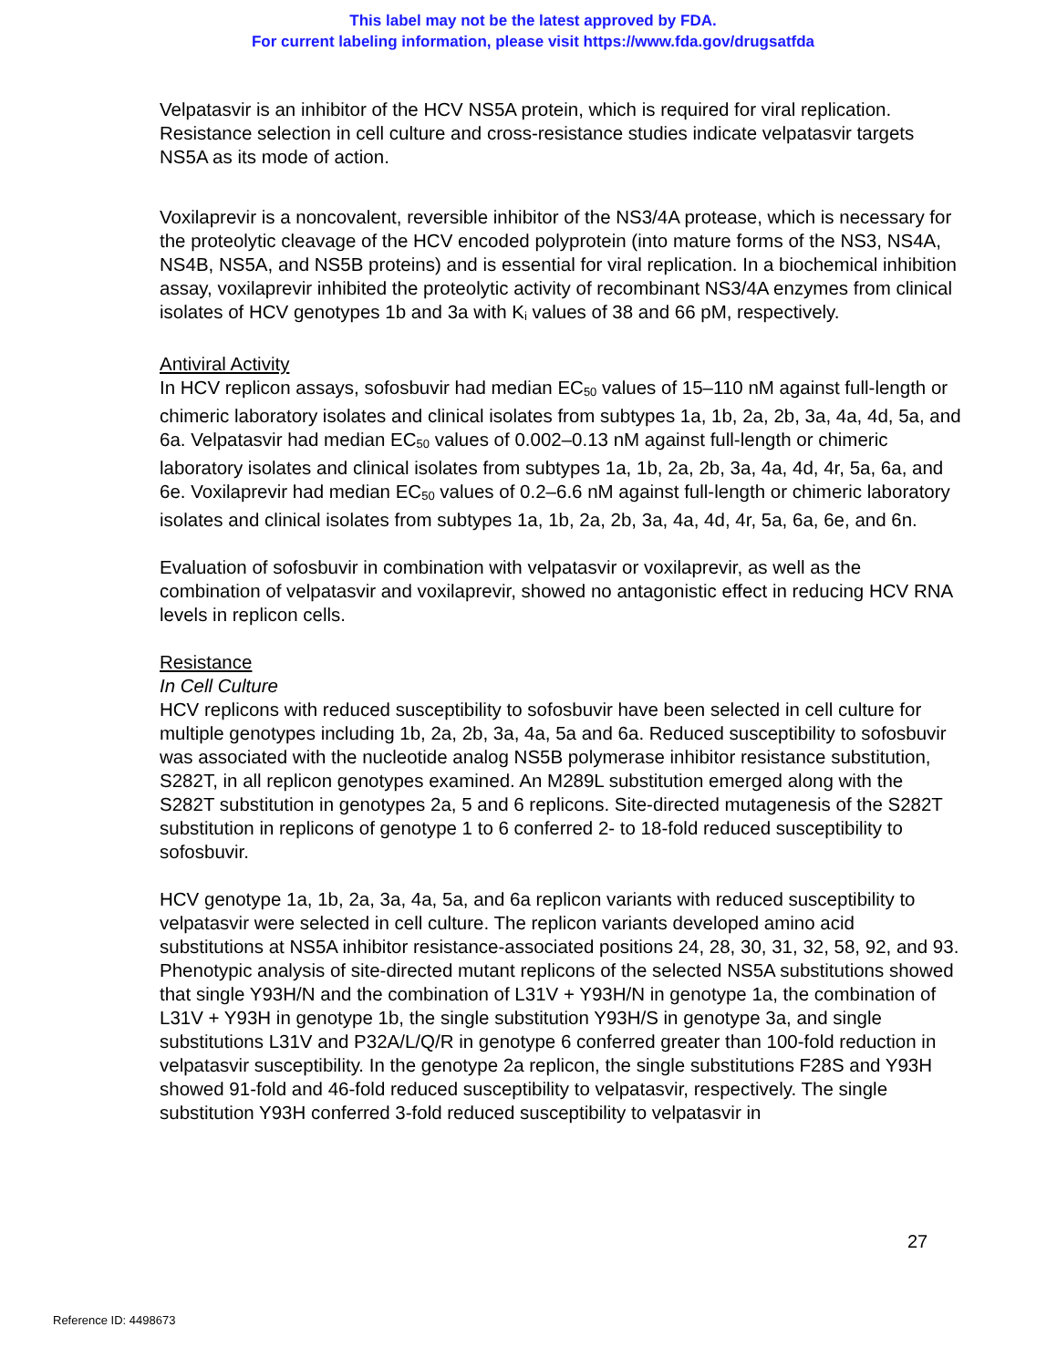This label may not be the latest approved by FDA.
For current labeling information, please visit https://www.fda.gov/drugsatfda
Velpatasvir is an inhibitor of the HCV NS5A protein, which is required for viral replication. Resistance selection in cell culture and cross-resistance studies indicate velpatasvir targets NS5A as its mode of action.
Voxilaprevir is a noncovalent, reversible inhibitor of the NS3/4A protease, which is necessary for the proteolytic cleavage of the HCV encoded polyprotein (into mature forms of the NS3, NS4A, NS4B, NS5A, and NS5B proteins) and is essential for viral replication. In a biochemical inhibition assay, voxilaprevir inhibited the proteolytic activity of recombinant NS3/4A enzymes from clinical isolates of HCV genotypes 1b and 3a with K<sub>i</sub> values of 38 and 66 pM, respectively.
Antiviral Activity
In HCV replicon assays, sofosbuvir had median EC<sub>50</sub> values of 15–110 nM against full-length or chimeric laboratory isolates and clinical isolates from subtypes 1a, 1b, 2a, 2b, 3a, 4a, 4d, 5a, and 6a. Velpatasvir had median EC<sub>50</sub> values of 0.002–0.13 nM against full-length or chimeric laboratory isolates and clinical isolates from subtypes 1a, 1b, 2a, 2b, 3a, 4a, 4d, 4r, 5a, 6a, and 6e. Voxilaprevir had median EC<sub>50</sub> values of 0.2–6.6 nM against full-length or chimeric laboratory isolates and clinical isolates from subtypes 1a, 1b, 2a, 2b, 3a, 4a, 4d, 4r, 5a, 6a, 6e, and 6n.
Evaluation of sofosbuvir in combination with velpatasvir or voxilaprevir, as well as the combination of velpatasvir and voxilaprevir, showed no antagonistic effect in reducing HCV RNA levels in replicon cells.
Resistance
In Cell Culture
HCV replicons with reduced susceptibility to sofosbuvir have been selected in cell culture for multiple genotypes including 1b, 2a, 2b, 3a, 4a, 5a and 6a. Reduced susceptibility to sofosbuvir was associated with the nucleotide analog NS5B polymerase inhibitor resistance substitution, S282T, in all replicon genotypes examined. An M289L substitution emerged along with the S282T substitution in genotypes 2a, 5 and 6 replicons. Site-directed mutagenesis of the S282T substitution in replicons of genotype 1 to 6 conferred 2- to 18-fold reduced susceptibility to sofosbuvir.
HCV genotype 1a, 1b, 2a, 3a, 4a, 5a, and 6a replicon variants with reduced susceptibility to velpatasvir were selected in cell culture. The replicon variants developed amino acid substitutions at NS5A inhibitor resistance-associated positions 24, 28, 30, 31, 32, 58, 92, and 93. Phenotypic analysis of site-directed mutant replicons of the selected NS5A substitutions showed that single Y93H/N and the combination of L31V + Y93H/N in genotype 1a, the combination of L31V + Y93H in genotype 1b, the single substitution Y93H/S in genotype 3a, and single substitutions L31V and P32A/L/Q/R in genotype 6 conferred greater than 100-fold reduction in velpatasvir susceptibility. In the genotype 2a replicon, the single substitutions F28S and Y93H showed 91-fold and 46-fold reduced susceptibility to velpatasvir, respectively. The single substitution Y93H conferred 3-fold reduced susceptibility to velpatasvir in
27
Reference ID: 4498673